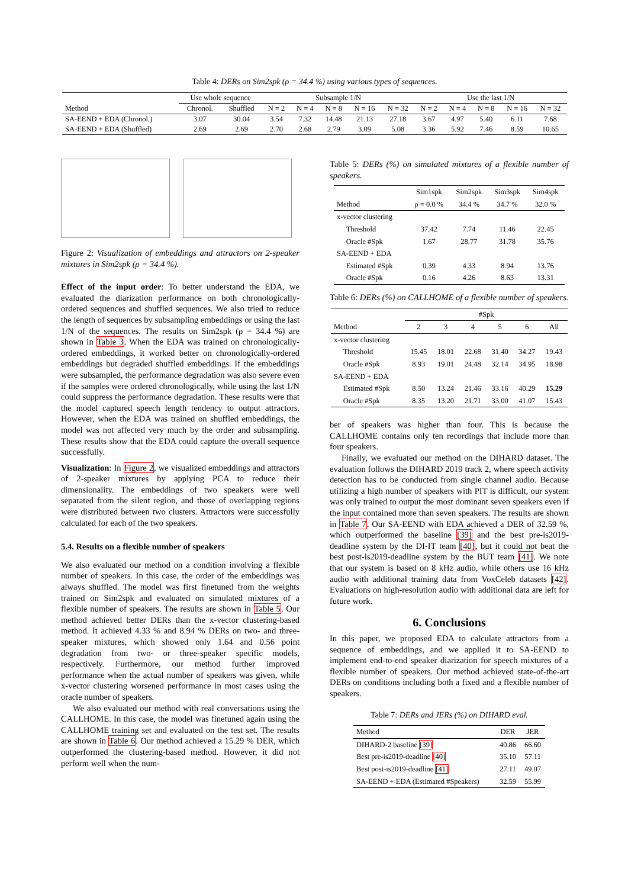Table 4: DERs on Sim2spk (ρ = 34.4 %) using various types of sequences.
| | Use whole sequence | | Subsample 1/N | | | | | Use the last 1/N | | | | |
| Method | Chronol. | Shuffled | N = 2 | N = 4 | N = 8 | N = 16 | N = 32 | N = 2 | N = 4 | N = 8 | N = 16 | N = 32 |
| SA-EEND + EDA (Chronol.) | 3.07 | 30.04 | 3.54 | 7.32 | 14.48 | 21.13 | 27.18 | 3.67 | 4.97 | 5.40 | 6.11 | 7.68 |
| SA-EEND + EDA (Shuffled) | 2.69 | 2.69 | 2.70 | 2.68 | 2.79 | 3.09 | 5.08 | 3.36 | 5.92 | 7.46 | 8.59 | 10.65 |
Figure 2: Visualization of embeddings and attractors on 2-speaker mixtures in Sim2spk (ρ = 34.4 %).
Effect of the input order: To better understand the EDA, we evaluated the diarization performance on both chronologically-ordered sequences and shuffled sequences. We also tried to reduce the length of sequences by subsampling embeddings or using the last 1/N of the sequences. The results on Sim2spk (ρ = 34.4 %) are shown in Table 3. When the EDA was trained on chronologically-ordered embeddings, it worked better on chronologically-ordered embeddings but degraded shuffled embeddings. If the embeddings were subsampled, the performance degradation was also severe even if the samples were ordered chronologically, while using the last 1/N could suppress the performance degradation. These results were that the model captured speech length tendency to output attractors. However, when the EDA was trained on shuffled embeddings, the model was not affected very much by the order and subsampling. These results show that the EDA could capture the overall sequence successfully.
Visualization: In Figure 2, we visualized embeddings and attractors of 2-speaker mixtures by applying PCA to reduce their dimensionality. The embeddings of two speakers were well separated from the silent region, and those of overlapping regions were distributed between two clusters. Attractors were successfully calculated for each of the two speakers.
5.4. Results on a flexible number of speakers
We also evaluated our method on a condition involving a flexible number of speakers. In this case, the order of the embeddings was always shuffled. The model was first finetuned from the weights trained on Sim2spk and evaluated on simulated mixtures of a flexible number of speakers. The results are shown in Table 5. Our method achieved better DERs than the x-vector clustering-based method. It achieved 4.33 % and 8.94 % DERs on two- and three-speaker mixtures, which showed only 1.64 and 0.56 point degradation from two- or three-speaker specific models, respectively. Furthermore, our method further improved performance when the actual number of speakers was given, while x-vector clustering worsened performance in most cases using the oracle number of speakers.
We also evaluated our method with real conversations using the CALLHOME. In this case, the model was finetuned again using the CALLHOME training set and evaluated on the test set. The results are shown in Table 6. Our method achieved a 15.29 % DER, which outperformed the clustering-based method. However, it did not perform well when the num-
Table 5: DERs (%) on simulated mixtures of a flexible number of speakers.
| | Sim1spk | Sim2spk | Sim3spk | Sim4spk |
| Method | ρ = 0.0 % | 34.4 % | 34.7 % | 32.0 % |
| x-vector clustering | | | | |
| Threshold | 37.42 | 7.74 | 11.46 | 22.45 |
| Oracle #Spk | 1.67 | 28.77 | 31.78 | 35.76 |
| SA-EEND + EDA | | | | |
| Estimated #Spk | 0.39 | 4.33 | 8.94 | 13.76 |
| Oracle #Spk | 0.16 | 4.26 | 8.63 | 13.31 |
Table 6: DERs (%) on CALLHOME of a flexible number of speakers.
| | #Spk | | | | | |
| Method | 2 | 3 | 4 | 5 | 6 | All |
| x-vector clustering | | | | | | |
| Threshold | 15.45 | 18.01 | 22.68 | 31.40 | 34.27 | 19.43 |
| Oracle #Spk | 8.93 | 19.01 | 24.48 | 32.14 | 34.95 | 18.98 |
| SA-EEND + EDA | | | | | | |
| Estimated #Spk | 8.50 | 13.24 | 21.46 | 33.16 | 40.29 | 15.29 |
| Oracle #Spk | 8.35 | 13.20 | 21.71 | 33.00 | 41.07 | 15.43 |
ber of speakers was higher than four. This is because the CALLHOME contains only ten recordings that include more than four speakers.
Finally, we evaluated our method on the DIHARD dataset. The evaluation follows the DIHARD 2019 track 2, where speech activity detection has to be conducted from single channel audio. Because utilizing a high number of speakers with PIT is difficult, our system was only trained to output the most dominant seven speakers even if the input contained more than seven speakers. The results are shown in Table 7. Our SA-EEND with EDA achieved a DER of 32.59 %, which outperformed the baseline [39] and the best pre-is2019-deadline system by the DI-IT team [40], but it could not beat the best post-is2019-deadline system by the BUT team [41]. We note that our system is based on 8 kHz audio, while others use 16 kHz audio with additional training data from VoxCeleb datasets [42]. Evaluations on high-resolution audio with additional data are left for future work.
6. Conclusions
In this paper, we proposed EDA to calculate attractors from a sequence of embeddings, and we applied it to SA-EEND to implement end-to-end speaker diarization for speech mixtures of a flexible number of speakers. Our method achieved state-of-the-art DERs on conditions including both a fixed and a flexible number of speakers.
Table 7: DERs and JERs (%) on DIHARD eval.
| Method | DER | JER |
| DIHARD-2 baseline [39] | 40.86 | 66.60 |
| Best pre-is2019-deadline [40] | 35.10 | 57.11 |
| Best post-is2019-deadline [41] | 27.11 | 49.07 |
| SA-EEND + EDA (Estimated #Speakers) | 32.59 | 55.99 |